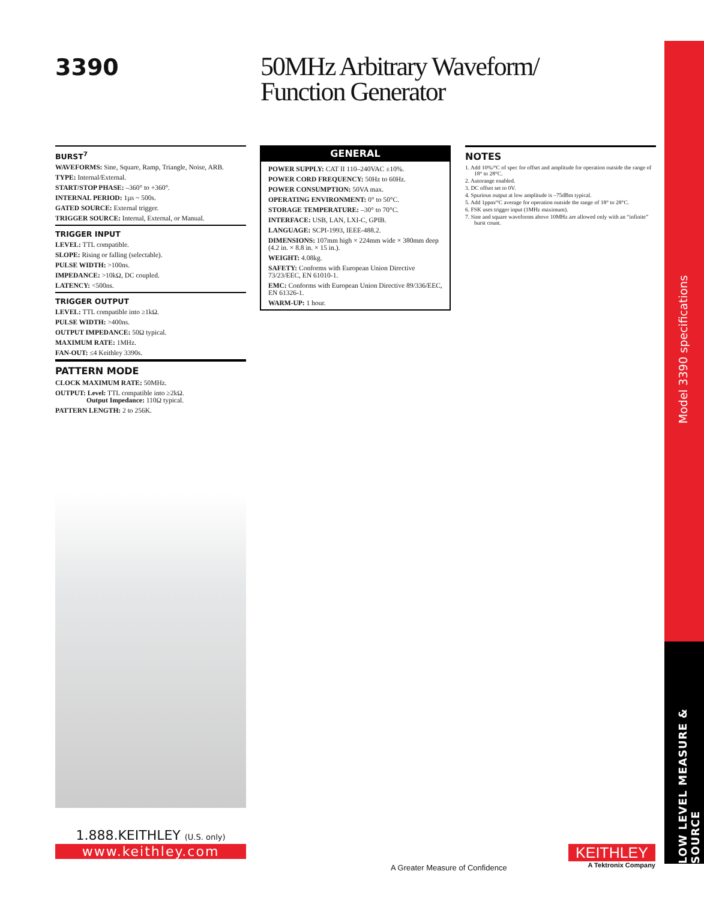3390
50MHz Arbitrary Waveform/
Function Generator
BURST<sup>7</sup>
WAVEFORMS: Sine, Square, Ramp, Triangle, Noise, ARB.
TYPE: Internal/External.
START/STOP PHASE: –360° to +360°.
INTERNAL PERIOD: 1µs ~ 500s.
GATED SOURCE: External trigger.
TRIGGER SOURCE: Internal, External, or Manual.
TRIGGER INPUT
LEVEL: TTL compatible.
SLOPE: Rising or falling (selectable).
PULSE WIDTH: >100ns.
IMPEDANCE: >10kΩ, DC coupled.
LATENCY: <500ns.
TRIGGER OUTPUT
LEVEL: TTL compatible into ≥1kΩ.
PULSE WIDTH: >400ns.
OUTPUT IMPEDANCE: 50Ω typical.
MAXIMUM RATE: 1MHz.
FAN-OUT: ≤4 Keithley 3390s.
PATTERN MODE
CLOCK MAXIMUM RATE: 50MHz.
OUTPUT: Level: TTL compatible into ≥2kΩ.
Output Impedance: 110Ω typical.
PATTERN LENGTH: 2 to 256K.
GENERAL
POWER SUPPLY: CAT II 110–240VAC ±10%.
POWER CORD FREQUENCY: 50Hz to 60Hz.
POWER CONSUMPTION: 50VA max.
OPERATING ENVIRONMENT: 0° to 50°C.
STORAGE TEMPERATURE: –30° to 70°C.
INTERFACE: USB, LAN, LXI-C, GPIB.
LANGUAGE: SCPI-1993, IEEE-488.2.
DIMENSIONS: 107mm high × 224mm wide × 380mm deep (4.2 in. × 8.8 in. × 15 in.).
WEIGHT: 4.08kg.
SAFETY: Conforms with European Union Directive 73/23/EEC, EN 61010-1.
EMC: Conforms with European Union Directive 89/336/EEC, EN 61326-1.
WARM-UP: 1 hour.
NOTES
1. Add 10%/°C of spec for offset and amplitude for operation outside the range of 18° to 28°C.
2. Autorange enabled.
3. DC offset set to 0V.
4. Spurious output at low amplitude is –75dBm typical.
5. Add 1ppm/°C average for operation outside the range of 18° to 28°C.
6. FSK uses trigger input (1MHz maximum).
7. Sine and square waveforms above 10MHz are allowed only with an “infinite” burst count.
Model 3390 specifications
LOW LEVEL MEASURE & SOURCE
1.888.KEITHLEY (U.S. only)
www.keithley.com
A Greater Measure of Confidence
KEITHLEY
A Tektronix Company